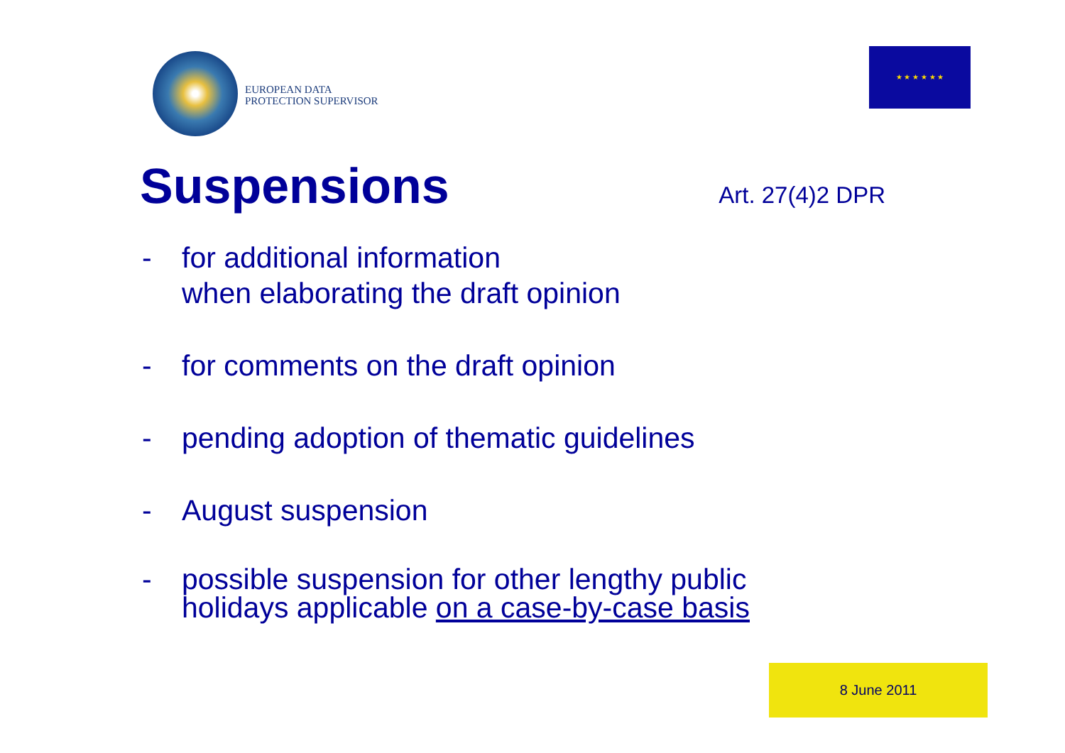EUROPEAN DATA
PROTECTION SUPERVISOR
★ ★ ★ ★ ★ ★
Suspensions
Art. 27(4)2 DPR
- for additional information
when elaborating the draft opinion
- for comments on the draft opinion
- pending adoption of thematic guidelines
- August suspension
- possible suspension for other lengthy public
holidays applicable on a case-by-case basis
8 June 2011